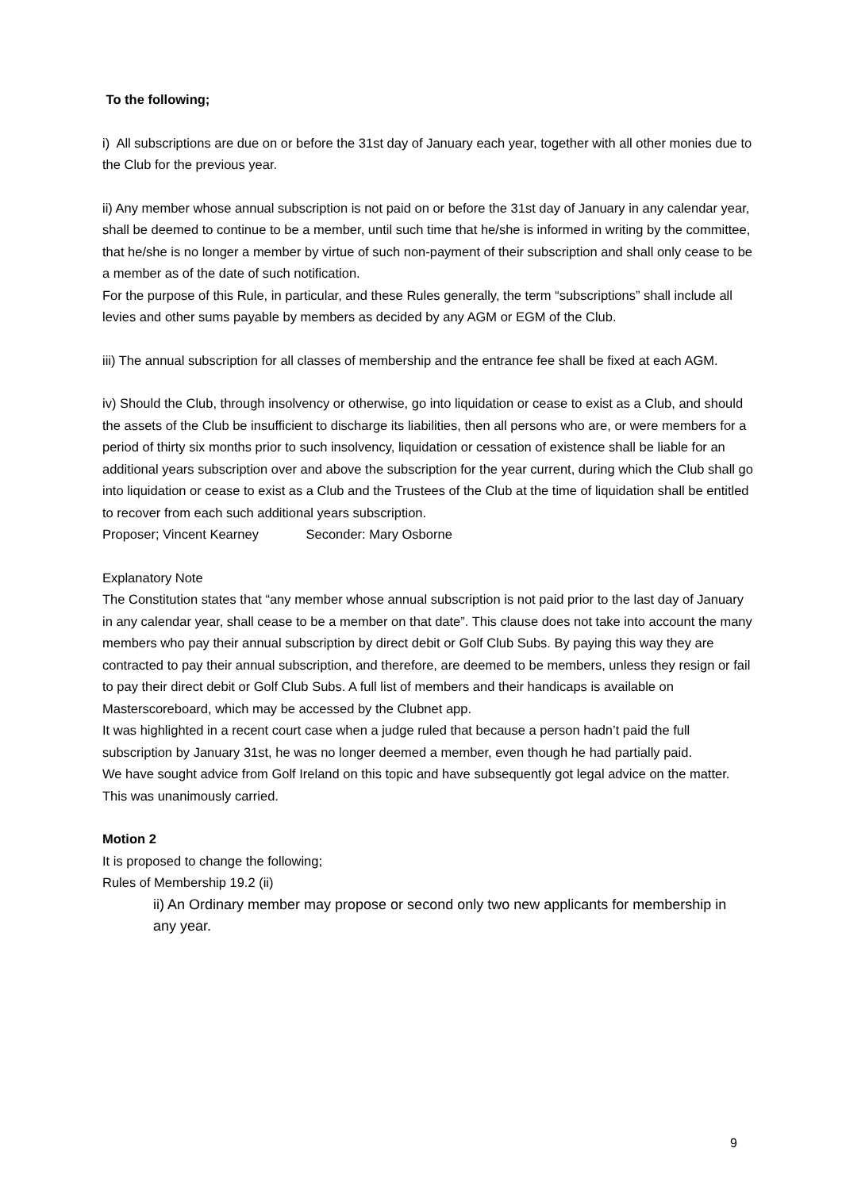To the following;
i) All subscriptions are due on or before the 31st day of January each year, together with all other monies due to the Club for the previous year.
ii) Any member whose annual subscription is not paid on or before the 31st day of January in any calendar year, shall be deemed to continue to be a member, until such time that he/she is informed in writing by the committee, that he/she is no longer a member by virtue of such non-payment of their subscription and shall only cease to be a member as of the date of such notification.
For the purpose of this Rule, in particular, and these Rules generally, the term “subscriptions” shall include all levies and other sums payable by members as decided by any AGM or EGM of the Club.
iii) The annual subscription for all classes of membership and the entrance fee shall be fixed at each AGM.
iv) Should the Club, through insolvency or otherwise, go into liquidation or cease to exist as a Club, and should the assets of the Club be insufficient to discharge its liabilities, then all persons who are, or were members for a period of thirty six months prior to such insolvency, liquidation or cessation of existence shall be liable for an additional years subscription over and above the subscription for the year current, during which the Club shall go into liquidation or cease to exist as a Club and the Trustees of the Club at the time of liquidation shall be entitled to recover from each such additional years subscription.
Proposer; Vincent Kearney Seconder: Mary Osborne
Explanatory Note
The Constitution states that “any member whose annual subscription is not paid prior to the last day of January in any calendar year, shall cease to be a member on that date”. This clause does not take into account the many members who pay their annual subscription by direct debit or Golf Club Subs. By paying this way they are contracted to pay their annual subscription, and therefore, are deemed to be members, unless they resign or fail to pay their direct debit or Golf Club Subs. A full list of members and their handicaps is available on Masterscoreboard, which may be accessed by the Clubnet app.
It was highlighted in a recent court case when a judge ruled that because a person hadn’t paid the full subscription by January 31st, he was no longer deemed a member, even though he had partially paid.
We have sought advice from Golf Ireland on this topic and have subsequently got legal advice on the matter.
This was unanimously carried.
Motion 2
It is proposed to change the following;
Rules of Membership 19.2 (ii)
ii) An Ordinary member may propose or second only two new applicants for membership in any year.
9